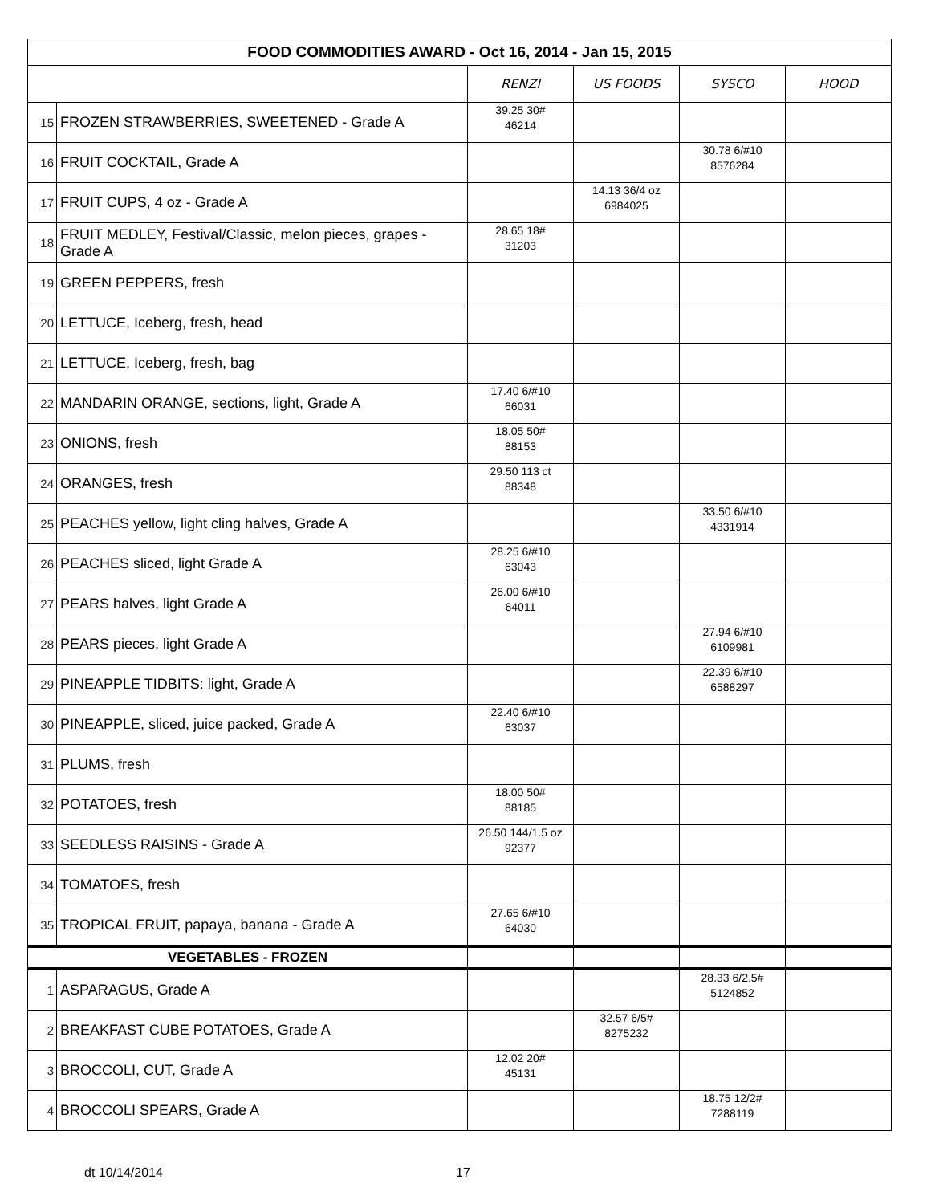| FOOD COMMODITIES AWARD - Oct 16, 2014 - Jan 15, 2015 | | | | | |
| | | RENZI | US FOODS | SYSCO | HOOD |
| 15 | FROZEN STRAWBERRIES, SWEETENED - Grade A | 39.25 30# 46214 | | | |
| 16 | FRUIT COCKTAIL, Grade A | | | 30.78 6/#10 8576284 | |
| 17 | FRUIT CUPS, 4 oz - Grade A | | 14.13 36/4 oz 6984025 | | |
| 18 | FRUIT MEDLEY, Festival/Classic, melon pieces, grapes - Grade A | 28.65 18# 31203 | | | |
| 19 | GREEN PEPPERS, fresh | | | | |
| 20 | LETTUCE, Iceberg, fresh, head | | | | |
| 21 | LETTUCE, Iceberg, fresh, bag | | | | |
| 22 | MANDARIN ORANGE, sections, light, Grade A | 17.40 6/#10 66031 | | | |
| 23 | ONIONS, fresh | 18.05 50# 88153 | | | |
| 24 | ORANGES, fresh | 29.50 113 ct 88348 | | | |
| 25 | PEACHES yellow, light cling halves, Grade A | | | 33.50 6/#10 4331914 | |
| 26 | PEACHES sliced, light Grade A | 28.25 6/#10 63043 | | | |
| 27 | PEARS halves, light Grade A | 26.00 6/#10 64011 | | | |
| 28 | PEARS pieces, light Grade A | | | 27.94 6/#10 6109981 | |
| 29 | PINEAPPLE TIDBITS: light, Grade A | | | 22.39 6/#10 6588297 | |
| 30 | PINEAPPLE, sliced, juice packed, Grade A | 22.40 6/#10 63037 | | | |
| 31 | PLUMS, fresh | | | | |
| 32 | POTATOES, fresh | 18.00 50# 88185 | | | |
| 33 | SEEDLESS RAISINS - Grade A | 26.50 144/1.5 oz 92377 | | | |
| 34 | TOMATOES, fresh | | | | |
| 35 | TROPICAL FRUIT, papaya, banana - Grade A | 27.65 6/#10 64030 | | | |
| VEGETABLES - FROZEN | | | | | |
| 1 | ASPARAGUS, Grade A | | | 28.33 6/2.5# 5124852 | |
| 2 | BREAKFAST CUBE POTATOES, Grade A | | 32.57 6/5# 8275232 | | |
| 3 | BROCCOLI, CUT, Grade A | 12.02 20# 45131 | | | |
| 4 | BROCCOLI SPEARS, Grade A | | | 18.75 12/2# 7288119 | |
dt 10/14/2014 17